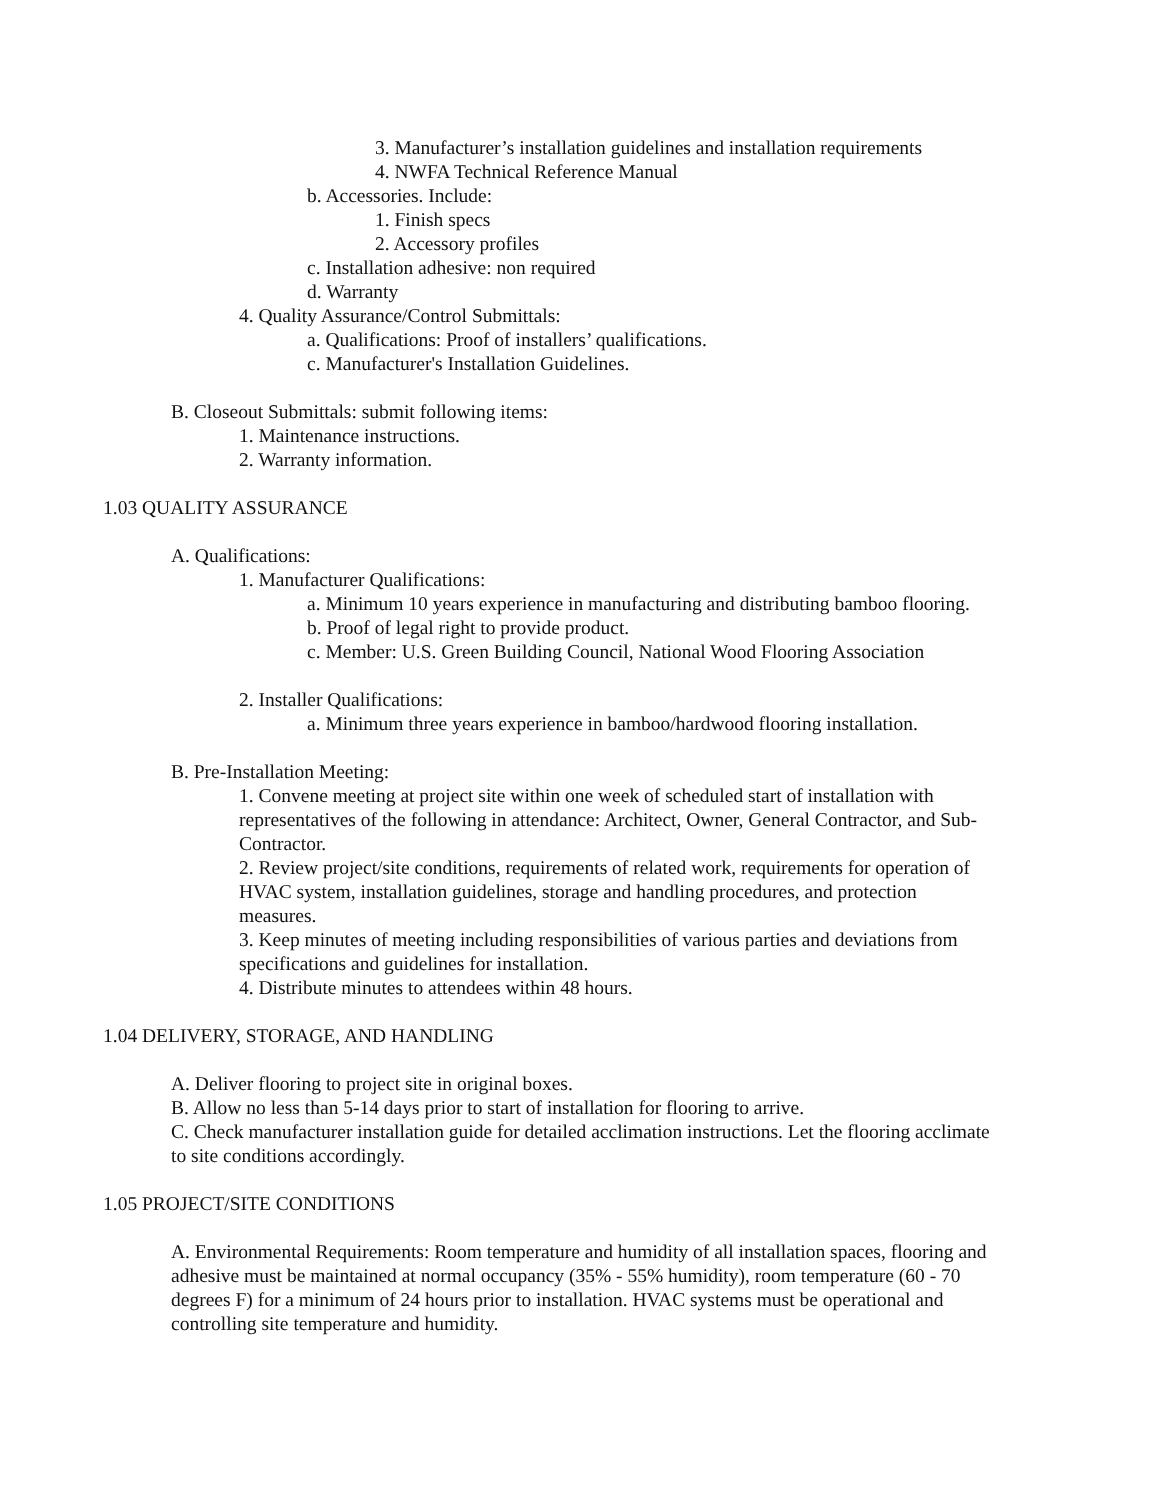3. Manufacturer’s installation guidelines and installation requirements
4. NWFA Technical Reference Manual
b. Accessories. Include:
1. Finish specs
2. Accessory profiles
c. Installation adhesive: non required
d. Warranty
4. Quality Assurance/Control Submittals:
a. Qualifications: Proof of installers’ qualifications.
c. Manufacturer's Installation Guidelines.
B. Closeout Submittals: submit following items:
1. Maintenance instructions.
2. Warranty information.
1.03 QUALITY ASSURANCE
A. Qualifications:
1. Manufacturer Qualifications:
a. Minimum 10 years experience in manufacturing and distributing bamboo flooring.
b. Proof of legal right to provide product.
c. Member: U.S. Green Building Council, National Wood Flooring Association
2. Installer Qualifications:
a. Minimum three years experience in bamboo/hardwood flooring installation.
B. Pre-Installation Meeting:
1. Convene meeting at project site within one week of scheduled start of installation with representatives of the following in attendance: Architect, Owner, General Contractor, and Sub-Contractor.
2. Review project/site conditions, requirements of related work, requirements for operation of HVAC system, installation guidelines, storage and handling procedures, and protection measures.
3. Keep minutes of meeting including responsibilities of various parties and deviations from specifications and guidelines for installation.
4. Distribute minutes to attendees within 48 hours.
1.04 DELIVERY, STORAGE, AND HANDLING
A. Deliver flooring to project site in original boxes.
B. Allow no less than 5-14 days prior to start of installation for flooring to arrive.
C. Check manufacturer installation guide for detailed acclimation instructions. Let the flooring acclimate to site conditions accordingly.
1.05 PROJECT/SITE CONDITIONS
A. Environmental Requirements: Room temperature and humidity of all installation spaces, flooring and adhesive must be maintained at normal occupancy (35% - 55% humidity), room temperature (60 - 70 degrees F) for a minimum of 24 hours prior to installation. HVAC systems must be operational and controlling site temperature and humidity.